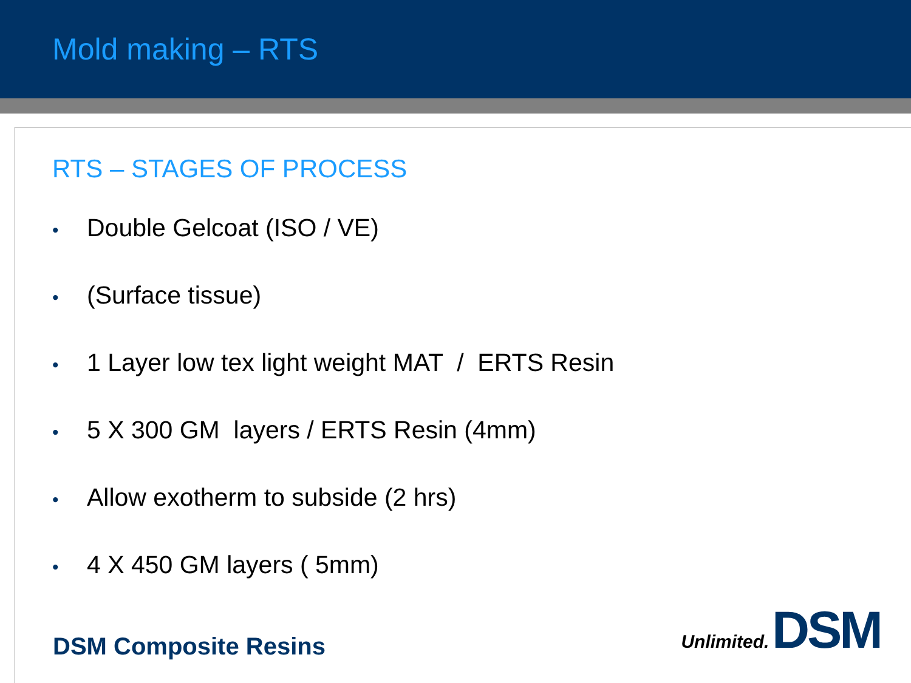Mold making – RTS
RTS – STAGES OF PROCESS
• Double Gelcoat (ISO / VE)
• (Surface tissue)
• 1 Layer low tex light weight MAT / ERTS Resin
• 5 X 300 GM layers / ERTS Resin (4mm)
• Allow exotherm to subside (2 hrs)
• 4 X 450 GM layers ( 5mm)
DSM Composite Resins Unlimited. DSM